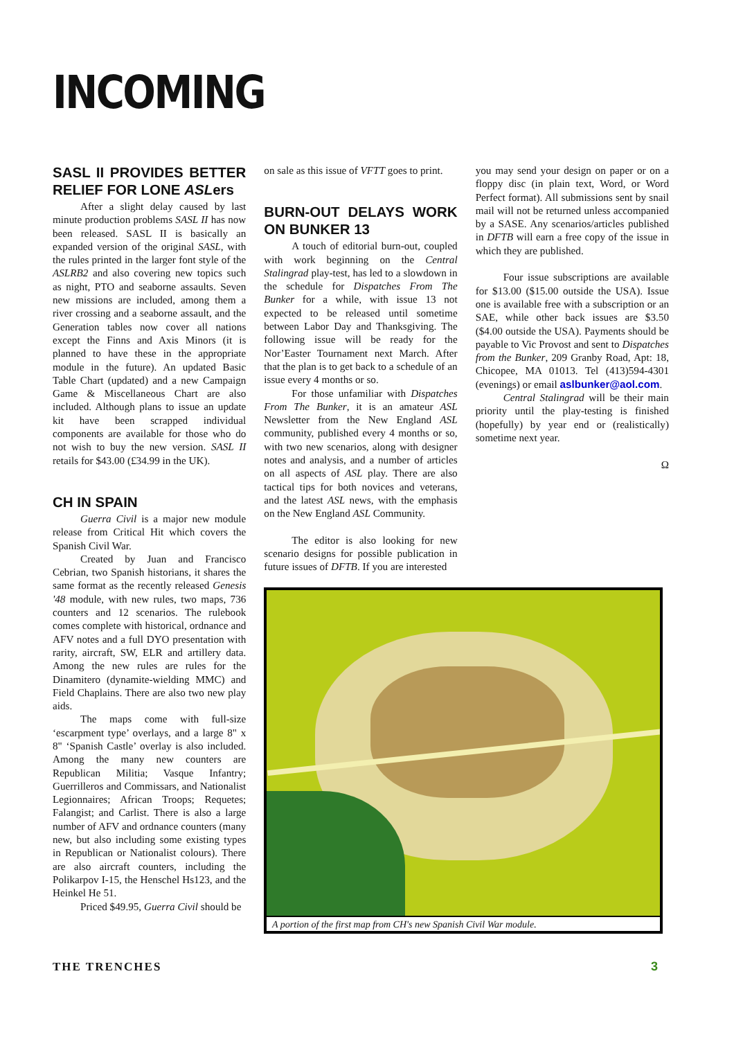INCOMING
SASL II PROVIDES BETTER RELIEF FOR LONE ASLers
After a slight delay caused by last minute production problems SASL II has now been released. SASL II is basically an expanded version of the original SASL, with the rules printed in the larger font style of the ASLRB2 and also covering new topics such as night, PTO and seaborne assaults. Seven new missions are included, among them a river crossing and a seaborne assault, and the Generation tables now cover all nations except the Finns and Axis Minors (it is planned to have these in the appropriate module in the future). An updated Basic Table Chart (updated) and a new Campaign Game & Miscellaneous Chart are also included. Although plans to issue an update kit have been scrapped individual components are available for those who do not wish to buy the new version. SASL II retails for $43.00 (£34.99 in the UK).
CH IN SPAIN
Guerra Civil is a major new module release from Critical Hit which covers the Spanish Civil War.
Created by Juan and Francisco Cebrian, two Spanish historians, it shares the same format as the recently released Genesis '48 module, with new rules, two maps, 736 counters and 12 scenarios. The rulebook comes complete with historical, ordnance and AFV notes and a full DYO presentation with rarity, aircraft, SW, ELR and artillery data. Among the new rules are rules for the Dinamitero (dynamite-wielding MMC) and Field Chaplains. There are also two new play aids.
The maps come with full-size ‘escarpment type’ overlays, and a large 8" x 8" ‘Spanish Castle’ overlay is also included. Among the many new counters are Republican Militia; Vasque Infantry; Guerrilleros and Commissars, and Nationalist Legionnaires; African Troops; Requetes; Falangist; and Carlist. There is also a large number of AFV and ordnance counters (many new, but also including some existing types in Republican or Nationalist colours). There are also aircraft counters, including the Polikarpov I-15, the Henschel Hs123, and the Heinkel He 51.
Priced $49.95, Guerra Civil should be
on sale as this issue of VFTT goes to print.
BURN-OUT DELAYS WORK ON BUNKER 13
A touch of editorial burn-out, coupled with work beginning on the Central Stalingrad play-test, has led to a slowdown in the schedule for Dispatches From The Bunker for a while, with issue 13 not expected to be released until sometime between Labor Day and Thanksgiving. The following issue will be ready for the Nor’Easter Tournament next March. After that the plan is to get back to a schedule of an issue every 4 months or so.
For those unfamiliar with Dispatches From The Bunker, it is an amateur ASL Newsletter from the New England ASL community, published every 4 months or so, with two new scenarios, along with designer notes and analysis, and a number of articles on all aspects of ASL play. There are also tactical tips for both novices and veterans, and the latest ASL news, with the emphasis on the New England ASL Community.
The editor is also looking for new scenario designs for possible publication in future issues of DFTB. If you are interested
you may send your design on paper or on a floppy disc (in plain text, Word, or Word Perfect format). All submissions sent by snail mail will not be returned unless accompanied by a SASE. Any scenarios/articles published in DFTB will earn a free copy of the issue in which they are published.
Four issue subscriptions are available for $13.00 ($15.00 outside the USA). Issue one is available free with a subscription or an SAE, while other back issues are $3.50 ($4.00 outside the USA). Payments should be payable to Vic Provost and sent to Dispatches from the Bunker, 209 Granby Road, Apt: 18, Chicopee, MA 01013. Tel (413)594-4301 (evenings) or email aslbunker@aol.com.
Central Stalingrad will be their main priority until the play-testing is finished (hopefully) by year end or (realistically) sometime next year.
Ω
A portion of the first map from CH's new Spanish Civil War module.
THE TRENCHES 3